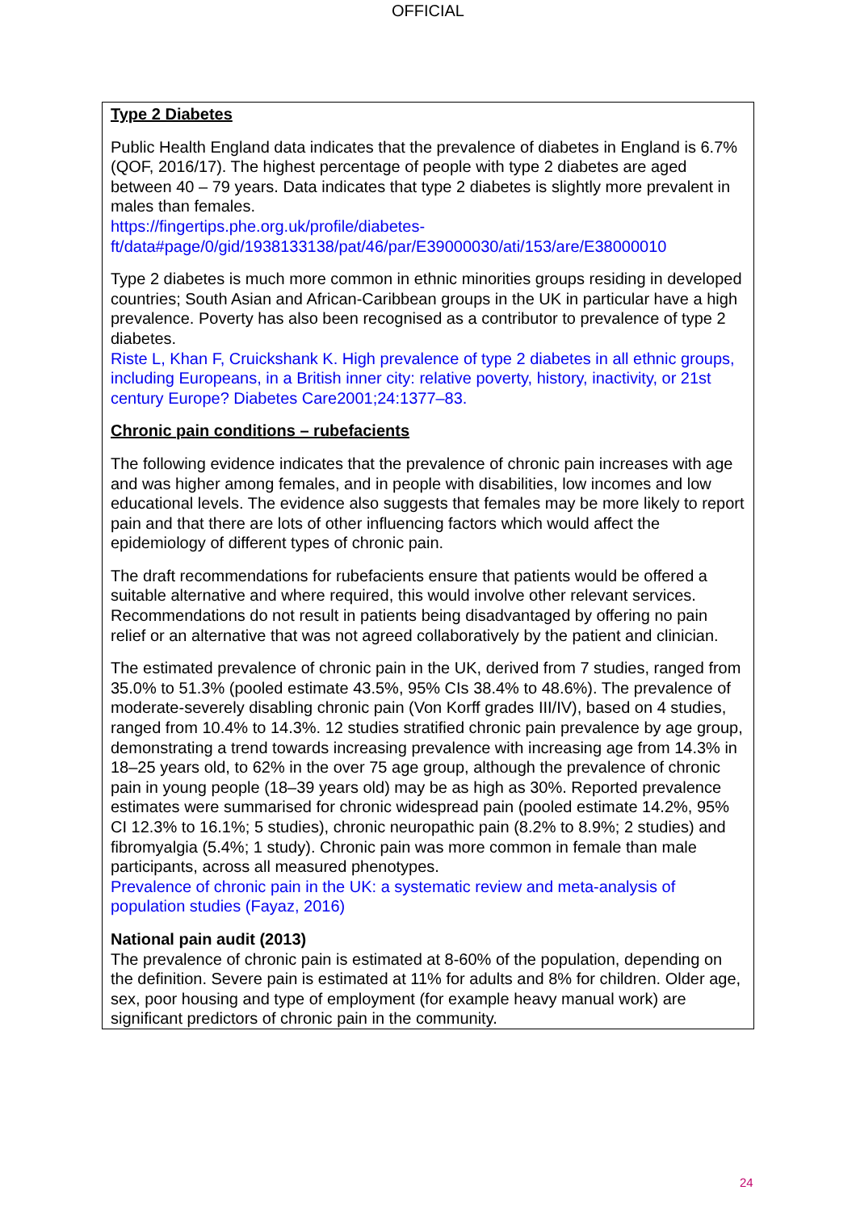OFFICIAL
Type 2 Diabetes
Public Health England data indicates that the prevalence of diabetes in England is 6.7% (QOF, 2016/17). The highest percentage of people with type 2 diabetes are aged between 40 – 79 years. Data indicates that type 2 diabetes is slightly more prevalent in males than females.
https://fingertips.phe.org.uk/profile/diabetes-ft/data#page/0/gid/1938133138/pat/46/par/E39000030/ati/153/are/E38000010
Type 2 diabetes is much more common in ethnic minorities groups residing in developed countries; South Asian and African-Caribbean groups in the UK in particular have a high prevalence. Poverty has also been recognised as a contributor to prevalence of type 2 diabetes.
Riste L, Khan F, Cruickshank K. High prevalence of type 2 diabetes in all ethnic groups, including Europeans, in a British inner city: relative poverty, history, inactivity, or 21st century Europe? Diabetes Care2001;24:1377–83.
Chronic pain conditions – rubefacients
The following evidence indicates that the prevalence of chronic pain increases with age and was higher among females, and in people with disabilities, low incomes and low educational levels. The evidence also suggests that females may be more likely to report pain and that there are lots of other influencing factors which would affect the epidemiology of different types of chronic pain.
The draft recommendations for rubefacients ensure that patients would be offered a suitable alternative and where required, this would involve other relevant services. Recommendations do not result in patients being disadvantaged by offering no pain relief or an alternative that was not agreed collaboratively by the patient and clinician.
The estimated prevalence of chronic pain in the UK, derived from 7 studies, ranged from 35.0% to 51.3% (pooled estimate 43.5%, 95% CIs 38.4% to 48.6%). The prevalence of moderate-severely disabling chronic pain (Von Korff grades III/IV), based on 4 studies, ranged from 10.4% to 14.3%. 12 studies stratified chronic pain prevalence by age group, demonstrating a trend towards increasing prevalence with increasing age from 14.3% in 18–25 years old, to 62% in the over 75 age group, although the prevalence of chronic pain in young people (18–39 years old) may be as high as 30%. Reported prevalence estimates were summarised for chronic widespread pain (pooled estimate 14.2%, 95% CI 12.3% to 16.1%; 5 studies), chronic neuropathic pain (8.2% to 8.9%; 2 studies) and fibromyalgia (5.4%; 1 study). Chronic pain was more common in female than male participants, across all measured phenotypes.
Prevalence of chronic pain in the UK: a systematic review and meta-analysis of population studies (Fayaz, 2016)
National pain audit (2013)
The prevalence of chronic pain is estimated at 8-60% of the population, depending on the definition. Severe pain is estimated at 11% for adults and 8% for children. Older age, sex, poor housing and type of employment (for example heavy manual work) are significant predictors of chronic pain in the community.
24